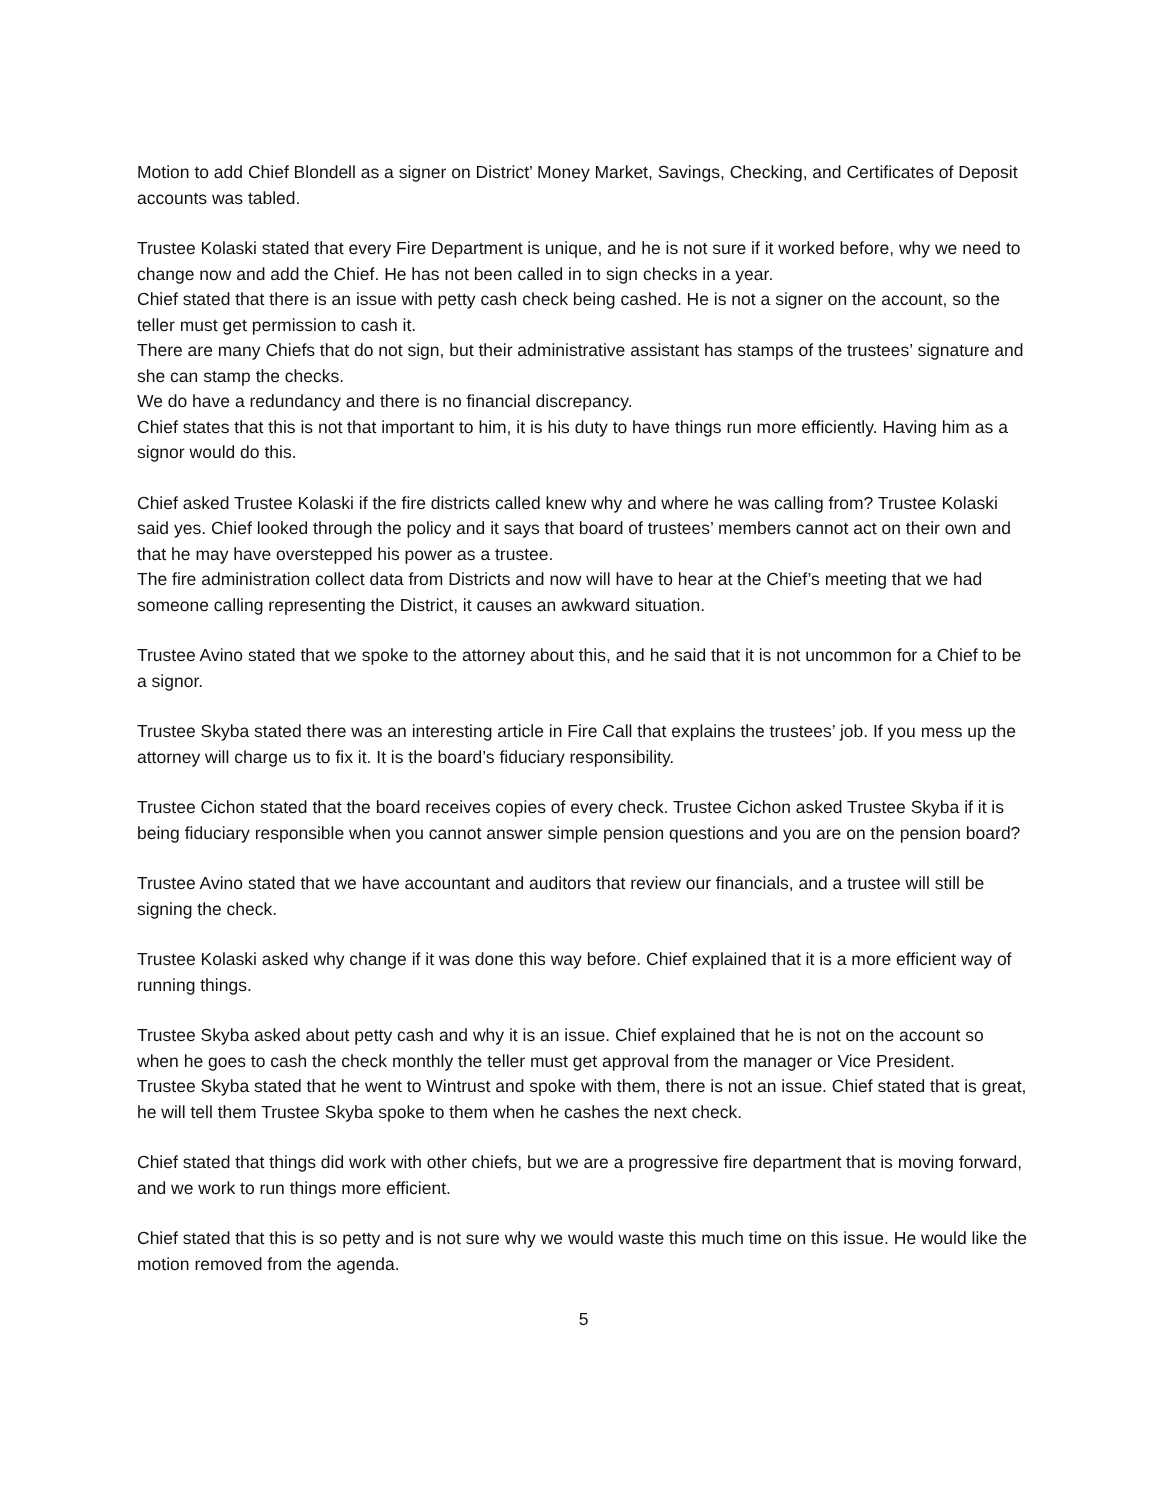Motion to add Chief Blondell as a signer on District’ Money Market, Savings, Checking, and Certificates of Deposit accounts was tabled.
Trustee Kolaski stated that every Fire Department is unique, and he is not sure if it worked before, why we need to change now and add the Chief. He has not been called in to sign checks in a year.
Chief stated that there is an issue with petty cash check being cashed. He is not a signer on the account, so the teller must get permission to cash it.
There are many Chiefs that do not sign, but their administrative assistant has stamps of the trustees’ signature and she can stamp the checks.
We do have a redundancy and there is no financial discrepancy.
Chief states that this is not that important to him, it is his duty to have things run more efficiently. Having him as a signor would do this.
Chief asked Trustee Kolaski if the fire districts called knew why and where he was calling from? Trustee Kolaski said yes. Chief looked through the policy and it says that board of trustees’ members cannot act on their own and that he may have overstepped his power as a trustee.
The fire administration collect data from Districts and now will have to hear at the Chief’s meeting that we had someone calling representing the District, it causes an awkward situation.
Trustee Avino stated that we spoke to the attorney about this, and he said that it is not uncommon for a Chief to be a signor.
Trustee Skyba stated there was an interesting article in Fire Call that explains the trustees’ job. If you mess up the attorney will charge us to fix it. It is the board’s fiduciary responsibility.
Trustee Cichon stated that the board receives copies of every check. Trustee Cichon asked Trustee Skyba if it is being fiduciary responsible when you cannot answer simple pension questions and you are on the pension board?
Trustee Avino stated that we have accountant and auditors that review our financials, and a trustee will still be signing the check.
Trustee Kolaski asked why change if it was done this way before. Chief explained that it is a more efficient way of running things.
Trustee Skyba asked about petty cash and why it is an issue. Chief explained that he is not on the account so when he goes to cash the check monthly the teller must get approval from the manager or Vice President.
Trustee Skyba stated that he went to Wintrust and spoke with them, there is not an issue. Chief stated that is great, he will tell them Trustee Skyba spoke to them when he cashes the next check.
Chief stated that things did work with other chiefs, but we are a progressive fire department that is moving forward, and we work to run things more efficient.
Chief stated that this is so petty and is not sure why we would waste this much time on this issue. He would like the motion removed from the agenda.
5